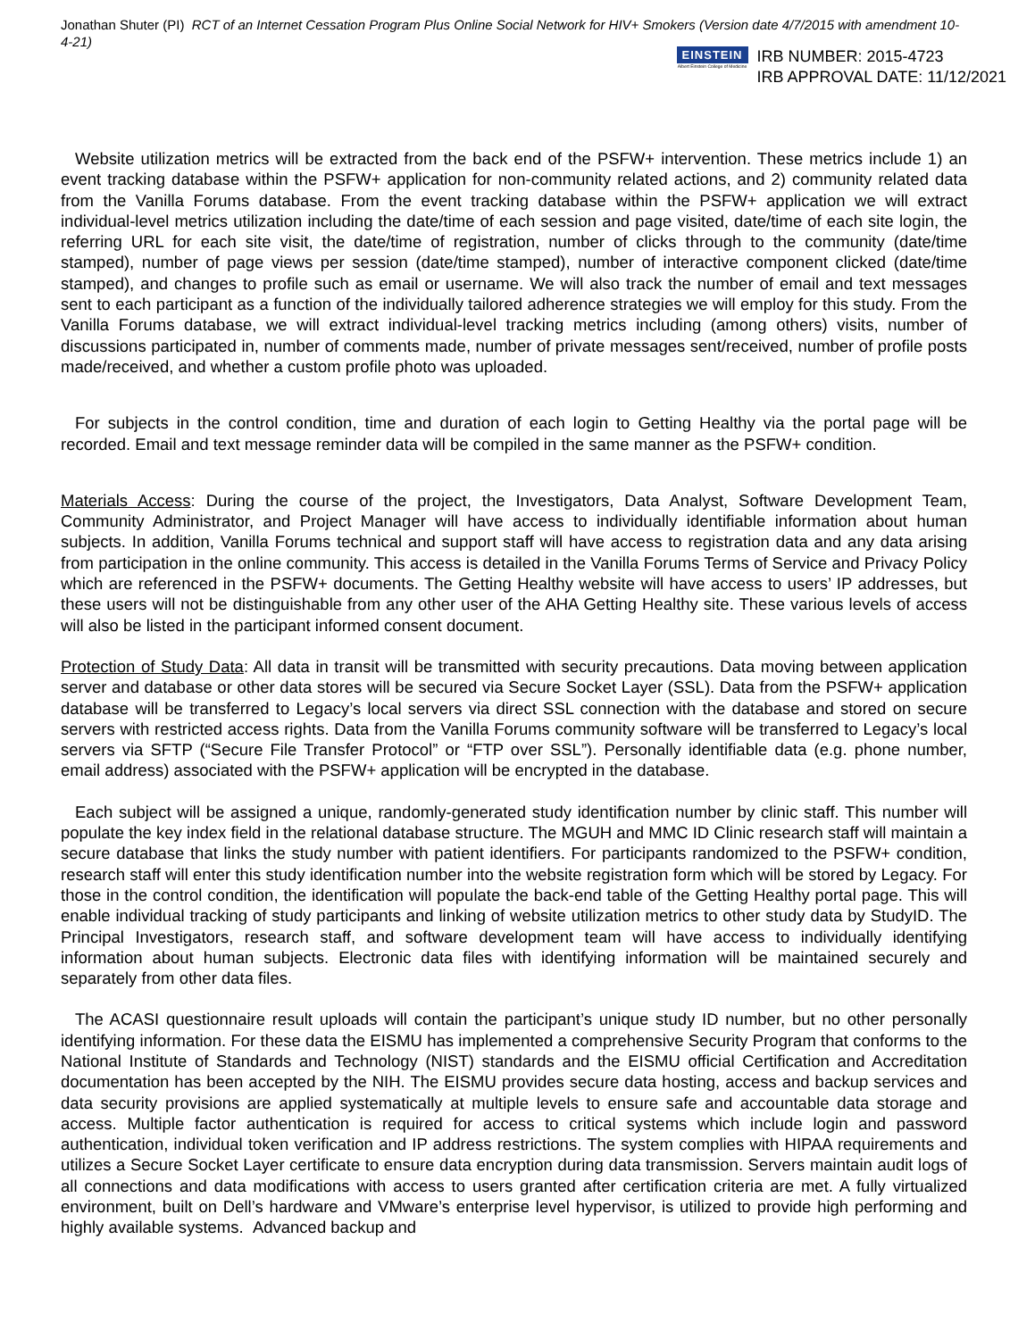Jonathan Shuter (PI) RCT of an Internet Cessation Program Plus Online Social Network for HIV+ Smokers (Version date 4/7/2015 with amendment 10-4-21)
EINSTEIN
Albert Einstein College of Medicine
IRB NUMBER: 2015-4723
IRB APPROVAL DATE: 11/12/2021
Website utilization metrics will be extracted from the back end of the PSFW+ intervention. These metrics include 1) an event tracking database within the PSFW+ application for non-community related actions, and 2) community related data from the Vanilla Forums database. From the event tracking database within the PSFW+ application we will extract individual-level metrics utilization including the date/time of each session and page visited, date/time of each site login, the referring URL for each site visit, the date/time of registration, number of clicks through to the community (date/time stamped), number of page views per session (date/time stamped), number of interactive component clicked (date/time stamped), and changes to profile such as email or username. We will also track the number of email and text messages sent to each participant as a function of the individually tailored adherence strategies we will employ for this study. From the Vanilla Forums database, we will extract individual-level tracking metrics including (among others) visits, number of discussions participated in, number of comments made, number of private messages sent/received, number of profile posts made/received, and whether a custom profile photo was uploaded.
For subjects in the control condition, time and duration of each login to Getting Healthy via the portal page will be recorded. Email and text message reminder data will be compiled in the same manner as the PSFW+ condition.
Materials Access: During the course of the project, the Investigators, Data Analyst, Software Development Team, Community Administrator, and Project Manager will have access to individually identifiable information about human subjects. In addition, Vanilla Forums technical and support staff will have access to registration data and any data arising from participation in the online community. This access is detailed in the Vanilla Forums Terms of Service and Privacy Policy which are referenced in the PSFW+ documents. The Getting Healthy website will have access to users’ IP addresses, but these users will not be distinguishable from any other user of the AHA Getting Healthy site. These various levels of access will also be listed in the participant informed consent document.
Protection of Study Data: All data in transit will be transmitted with security precautions. Data moving between application server and database or other data stores will be secured via Secure Socket Layer (SSL). Data from the PSFW+ application database will be transferred to Legacy’s local servers via direct SSL connection with the database and stored on secure servers with restricted access rights. Data from the Vanilla Forums community software will be transferred to Legacy’s local servers via SFTP (“Secure File Transfer Protocol” or “FTP over SSL”). Personally identifiable data (e.g. phone number, email address) associated with the PSFW+ application will be encrypted in the database.
Each subject will be assigned a unique, randomly-generated study identification number by clinic staff. This number will populate the key index field in the relational database structure. The MGUH and MMC ID Clinic research staff will maintain a secure database that links the study number with patient identifiers. For participants randomized to the PSFW+ condition, research staff will enter this study identification number into the website registration form which will be stored by Legacy. For those in the control condition, the identification will populate the back-end table of the Getting Healthy portal page. This will enable individual tracking of study participants and linking of website utilization metrics to other study data by StudyID. The Principal Investigators, research staff, and software development team will have access to individually identifying information about human subjects. Electronic data files with identifying information will be maintained securely and separately from other data files.
The ACASI questionnaire result uploads will contain the participant’s unique study ID number, but no other personally identifying information. For these data the EISMU has implemented a comprehensive Security Program that conforms to the National Institute of Standards and Technology (NIST) standards and the EISMU official Certification and Accreditation documentation has been accepted by the NIH. The EISMU provides secure data hosting, access and backup services and data security provisions are applied systematically at multiple levels to ensure safe and accountable data storage and access. Multiple factor authentication is required for access to critical systems which include login and password authentication, individual token verification and IP address restrictions. The system complies with HIPAA requirements and utilizes a Secure Socket Layer certificate to ensure data encryption during data transmission. Servers maintain audit logs of all connections and data modifications with access to users granted after certification criteria are met. A fully virtualized environment, built on Dell’s hardware and VMware’s enterprise level hypervisor, is utilized to provide high performing and highly available systems. Advanced backup and